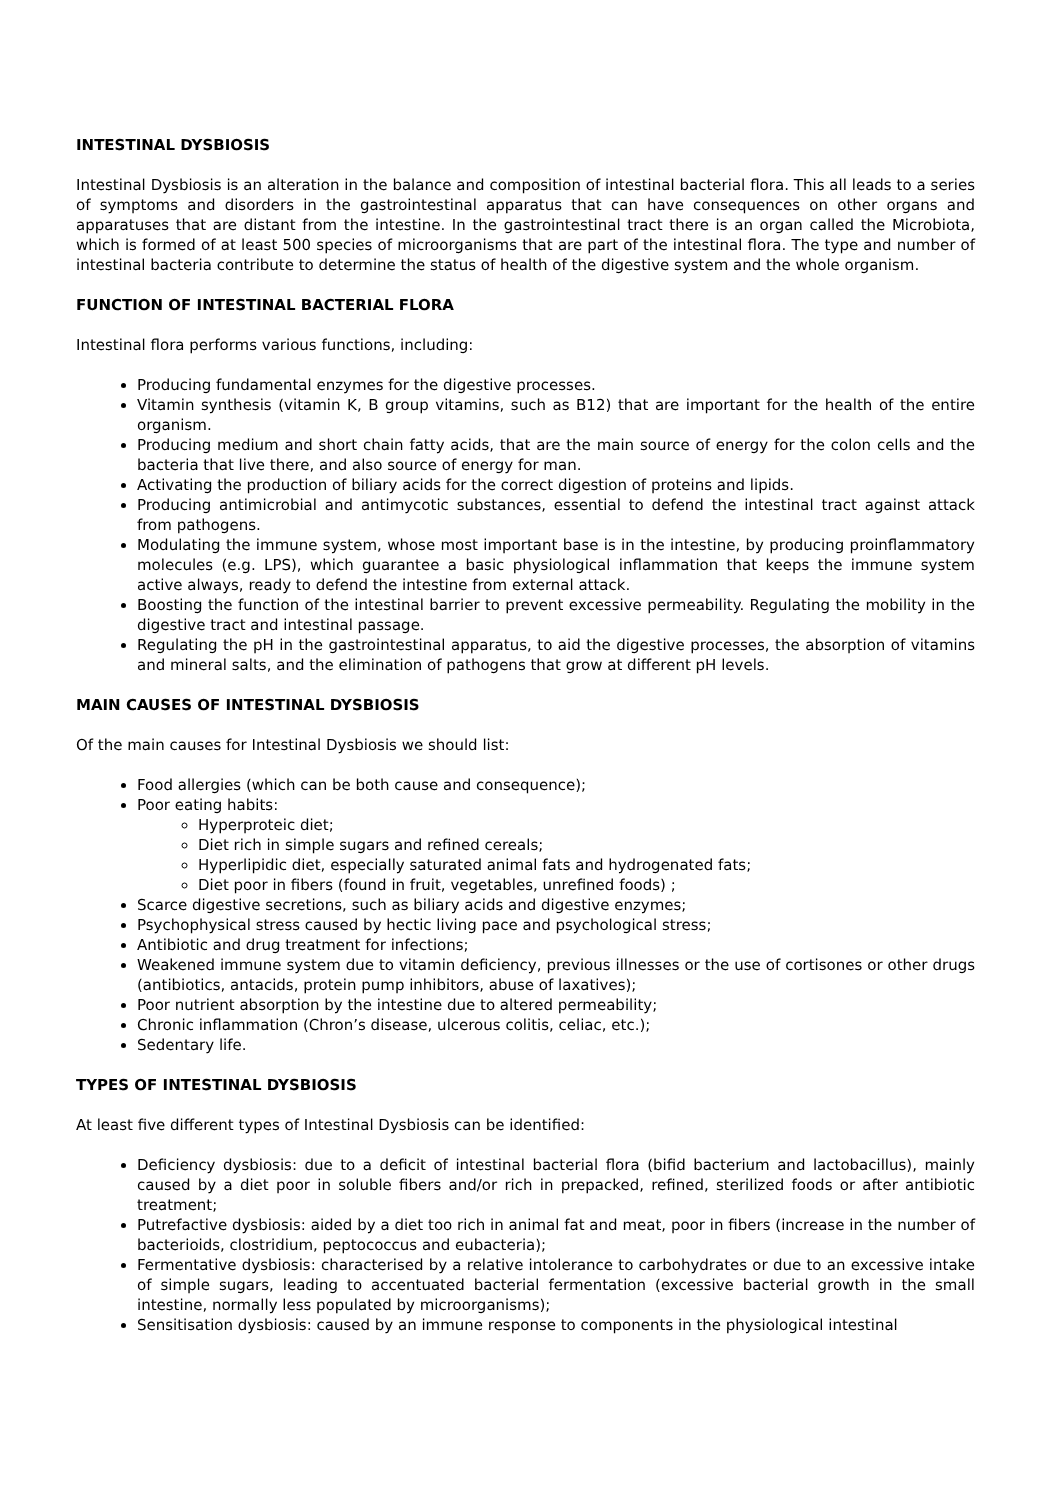INTESTINAL DYSBIOSIS
Intestinal Dysbiosis is an alteration in the balance and composition of intestinal bacterial flora. This all leads to a series of symptoms and disorders in the gastrointestinal apparatus that can have consequences on other organs and apparatuses that are distant from the intestine. In the gastrointestinal tract there is an organ called the Microbiota, which is formed of at least 500 species of microorganisms that are part of the intestinal flora. The type and number of intestinal bacteria contribute to determine the status of health of the digestive system and the whole organism.
FUNCTION OF INTESTINAL BACTERIAL FLORA
Intestinal flora performs various functions, including:
Producing fundamental enzymes for the digestive processes.
Vitamin synthesis (vitamin K, B group vitamins, such as B12) that are important for the health of the entire organism.
Producing medium and short chain fatty acids, that are the main source of energy for the colon cells and the bacteria that live there, and also source of energy for man.
Activating the production of biliary acids for the correct digestion of proteins and lipids.
Producing antimicrobial and antimycotic substances, essential to defend the intestinal tract against attack from pathogens.
Modulating the immune system, whose most important base is in the intestine, by producing proinflammatory molecules (e.g. LPS), which guarantee a basic physiological inflammation that keeps the immune system active always, ready to defend the intestine from external attack.
Boosting the function of the intestinal barrier to prevent excessive permeability. Regulating the mobility in the digestive tract and intestinal passage.
Regulating the pH in the gastrointestinal apparatus, to aid the digestive processes, the absorption of vitamins and mineral salts, and the elimination of pathogens that grow at different pH levels.
MAIN CAUSES OF INTESTINAL DYSBIOSIS
Of the main causes for Intestinal Dysbiosis we should list:
Food allergies (which can be both cause and consequence);
Poor eating habits:
Hyperproteic diet;
Diet rich in simple sugars and refined cereals;
Hyperlipidic diet, especially saturated animal fats and hydrogenated fats;
Diet poor in fibers (found in fruit, vegetables, unrefined foods) ;
Scarce digestive secretions, such as biliary acids and digestive enzymes;
Psychophysical stress caused by hectic living pace and psychological stress;
Antibiotic and drug treatment for infections;
Weakened immune system due to vitamin deficiency, previous illnesses or the use of cortisones or other drugs (antibiotics, antacids, protein pump inhibitors, abuse of laxatives);
Poor nutrient absorption by the intestine due to altered permeability;
Chronic inflammation (Chron’s disease, ulcerous colitis, celiac, etc.);
Sedentary life.
TYPES OF INTESTINAL DYSBIOSIS
At least five different types of Intestinal Dysbiosis can be identified:
Deficiency dysbiosis: due to a deficit of intestinal bacterial flora (bifid bacterium and lactobacillus), mainly caused by a diet poor in soluble fibers and/or rich in prepacked, refined, sterilized foods or after antibiotic treatment;
Putrefactive dysbiosis: aided by a diet too rich in animal fat and meat, poor in fibers (increase in the number of bacterioids, clostridium, peptococcus and eubacteria);
Fermentative dysbiosis: characterised by a relative intolerance to carbohydrates or due to an excessive intake of simple sugars, leading to accentuated bacterial fermentation (excessive bacterial growth in the small intestine, normally less populated by microorganisms);
Sensitisation dysbiosis: caused by an immune response to components in the physiological intestinal